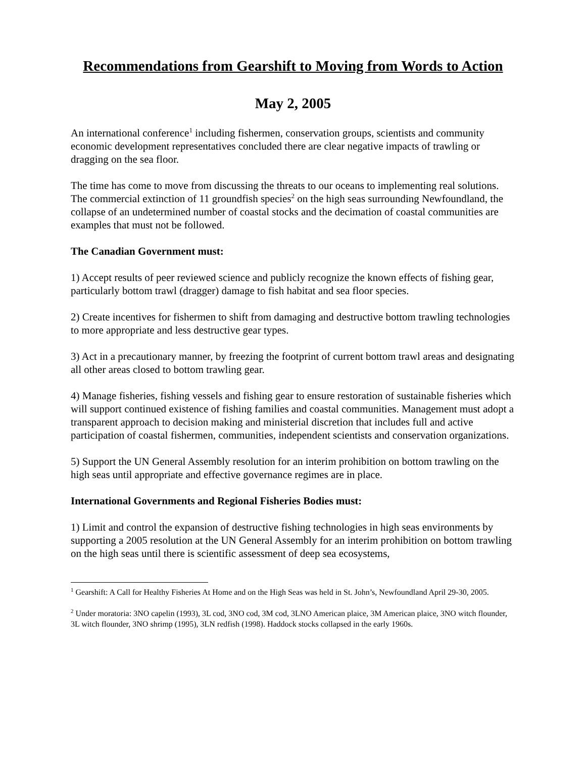Recommendations from Gearshift to Moving from Words to Action
May 2, 2005
An international conference<sup>1</sup> including fishermen, conservation groups, scientists and community economic development representatives concluded there are clear negative impacts of trawling or dragging on the sea floor.
The time has come to move from discussing the threats to our oceans to implementing real solutions. The commercial extinction of 11 groundfish species<sup>2</sup> on the high seas surrounding Newfoundland, the collapse of an undetermined number of coastal stocks and the decimation of coastal communities are examples that must not be followed.
The Canadian Government must:
1) Accept results of peer reviewed science and publicly recognize the known effects of fishing gear, particularly bottom trawl (dragger) damage to fish habitat and sea floor species.
2) Create incentives for fishermen to shift from damaging and destructive bottom trawling technologies to more appropriate and less destructive gear types.
3) Act in a precautionary manner, by freezing the footprint of current bottom trawl areas and designating all other areas closed to bottom trawling gear.
4) Manage fisheries, fishing vessels and fishing gear to ensure restoration of sustainable fisheries which will support continued existence of fishing families and coastal communities. Management must adopt a transparent approach to decision making and ministerial discretion that includes full and active participation of coastal fishermen, communities, independent scientists and conservation organizations.
5) Support the UN General Assembly resolution for an interim prohibition on bottom trawling on the high seas until appropriate and effective governance regimes are in place.
International Governments and Regional Fisheries Bodies must:
1) Limit and control the expansion of destructive fishing technologies in high seas environments by supporting a 2005 resolution at the UN General Assembly for an interim prohibition on bottom trawling on the high seas until there is scientific assessment of deep sea ecosystems,
<sup>1</sup> Gearshift: A Call for Healthy Fisheries At Home and on the High Seas was held in St. John’s, Newfoundland April 29-30, 2005.
<sup>2</sup> Under moratoria: 3NO capelin (1993), 3L cod, 3NO cod, 3M cod, 3LNO American plaice, 3M American plaice, 3NO witch flounder, 3L witch flounder, 3NO shrimp (1995), 3LN redfish (1998). Haddock stocks collapsed in the early 1960s.